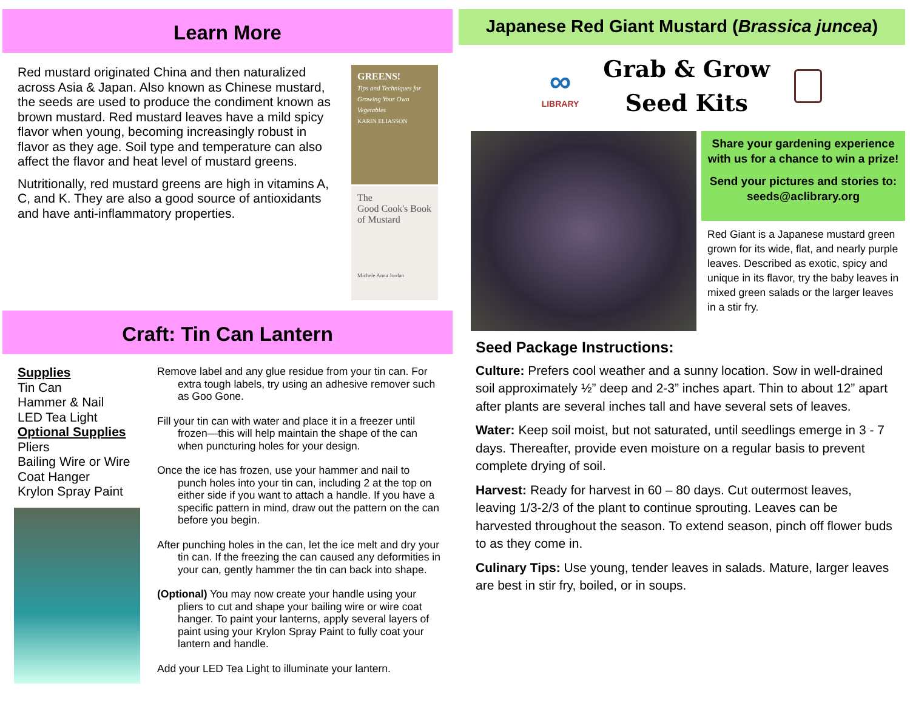Learn More
Red mustard originated China and then naturalized across Asia & Japan. Also known as Chinese mustard, the seeds are used to produce the condiment known as brown mustard. Red mustard leaves have a mild spicy flavor when young, becoming increasingly robust in flavor as they age. Soil type and temperature can also affect the flavor and heat level of mustard greens.
Nutritionally, red mustard greens are high in vitamins A, C, and K. They are also a good source of antioxidants and have anti-inflammatory properties.
GREENS!
Tips and Techniques for Growing Your Own Vegetables
KARIN ELIASSON
The
Good Cook's Book of Mustard
Michele Anna Jordan
Craft: Tin Can Lantern
Supplies
Tin Can
Hammer & Nail
LED Tea Light
Optional Supplies
Pliers
Bailing Wire or Wire Coat Hanger
Krylon Spray Paint
Remove label and any glue residue from your tin can. For extra tough labels, try using an adhesive remover such as Goo Gone.
Fill your tin can with water and place it in a freezer until frozen—this will help maintain the shape of the can when puncturing holes for your design.
Once the ice has frozen, use your hammer and nail to punch holes into your tin can, including 2 at the top on either side if you want to attach a handle. If you have a specific pattern in mind, draw out the pattern on the can before you begin.
After punching holes in the can, let the ice melt and dry your tin can. If the freezing the can caused any deformities in your can, gently hammer the tin can back into shape.
(Optional) You may now create your handle using your pliers to cut and shape your bailing wire or wire coat hanger. To paint your lanterns, apply several layers of paint using your Krylon Spray Paint to fully coat your lantern and handle.
Add your LED Tea Light to illuminate your lantern.
Japanese Red Giant Mustard (Brassica juncea)
∞
LIBRARY
Grab & Grow
Seed Kits
Share your gardening experience with us for a chance to win a prize!
Send your pictures and stories to: seeds@aclibrary.org
Red Giant is a Japanese mustard green grown for its wide, flat, and nearly purple leaves. Described as exotic, spicy and unique in its flavor, try the baby leaves in mixed green salads or the larger leaves in a stir fry.
Seed Package Instructions:
Culture: Prefers cool weather and a sunny location. Sow in well-drained soil approximately ½” deep and 2-3” inches apart. Thin to about 12” apart after plants are several inches tall and have several sets of leaves.
Water: Keep soil moist, but not saturated, until seedlings emerge in 3 - 7 days. Thereafter, provide even moisture on a regular basis to prevent complete drying of soil.
Harvest: Ready for harvest in 60 – 80 days. Cut outermost leaves, leaving 1/3-2/3 of the plant to continue sprouting. Leaves can be harvested throughout the season. To extend season, pinch off flower buds to as they come in.
Culinary Tips: Use young, tender leaves in salads. Mature, larger leaves are best in stir fry, boiled, or in soups.